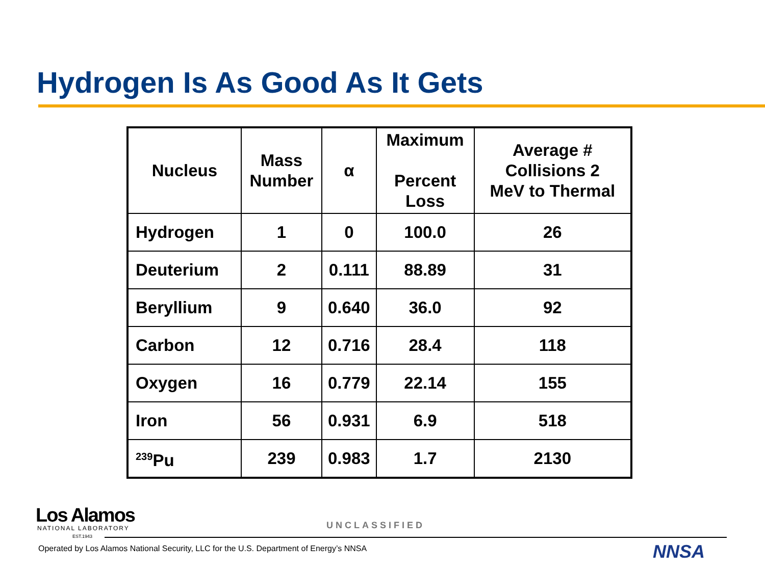Hydrogen Is As Good As It Gets
| Nucleus | Mass Number | α | Maximum Percent Loss | Average # Collisions 2 MeV to Thermal |
| --- | --- | --- | --- | --- |
| Hydrogen | 1 | 0 | 100.0 | 26 |
| Deuterium | 2 | 0.111 | 88.89 | 31 |
| Beryllium | 9 | 0.640 | 36.0 | 92 |
| Carbon | 12 | 0.716 | 28.4 | 118 |
| Oxygen | 16 | 0.779 | 22.14 | 155 |
| Iron | 56 | 0.931 | 6.9 | 518 |
| <sup>239</sup>Pu | 239 | 0.983 | 1.7 | 2130 |
Los Alamos
NATIONAL LABORATORY
EST.1943
UNCLASSIFIED
Operated by Los Alamos National Security, LLC for the U.S. Department of Energy’s NNSA
NNSA